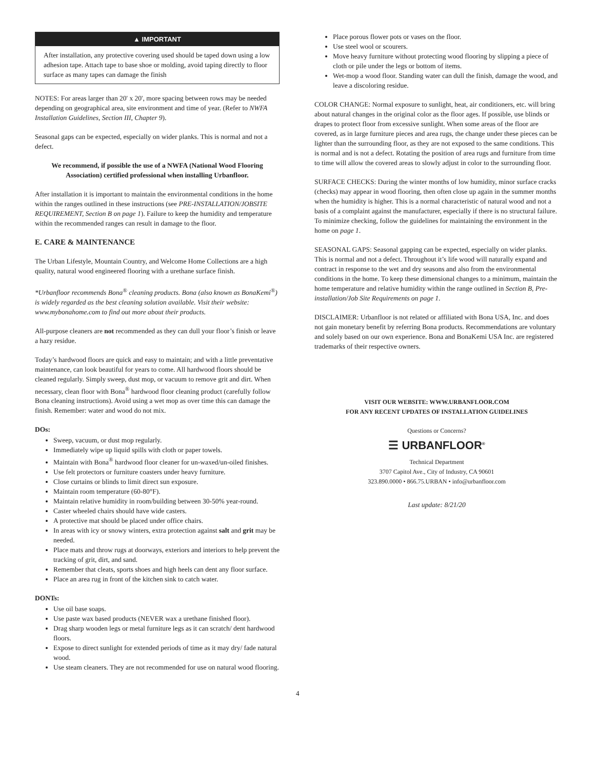▲ IMPORTANT
After installation, any protective covering used should be taped down using a low adhesion tape. Attach tape to base shoe or molding, avoid taping directly to floor surface as many tapes can damage the finish
NOTES: For areas larger than 20' x 20', more spacing between rows may be needed depending on geographical area, site environment and time of year. (Refer to NWFA Installation Guidelines, Section III, Chapter 9).
Seasonal gaps can be expected, especially on wider planks. This is normal and not a defect.
We recommend, if possible the use of a NWFA (National Wood Flooring Association) certified professional when installing Urbanfloor.
After installation it is important to maintain the environmental conditions in the home within the ranges outlined in these instructions (see PRE-INSTALLATION/JOBSITE REQUIREMENT, Section B on page 1). Failure to keep the humidity and temperature within the recommended ranges can result in damage to the floor.
E. CARE & MAINTENANCE
The Urban Lifestyle, Mountain Country, and Welcome Home Collections are a high quality, natural wood engineered flooring with a urethane surface finish.
*Urbanfloor recommends Bona<sup>®</sup> cleaning products. Bona (also known as BonaKemi<sup>®</sup>) is widely regarded as the best cleaning solution available. Visit their website: www.mybonahome.com to find out more about their products.
All-purpose cleaners are not recommended as they can dull your floor’s finish or leave a hazy residue.
Today’s hardwood floors are quick and easy to maintain; and with a little preventative maintenance, can look beautiful for years to come. All hardwood floors should be cleaned regularly. Simply sweep, dust mop, or vacuum to remove grit and dirt. When necessary, clean floor with Bona<sup>®</sup> hardwood floor cleaning product (carefully follow Bona cleaning instructions). Avoid using a wet mop as over time this can damage the finish. Remember: water and wood do not mix.
DOs:
Sweep, vacuum, or dust mop regularly.
Immediately wipe up liquid spills with cloth or paper towels.
Maintain with Bona<sup>®</sup> hardwood floor cleaner for un-waxed/un-oiled finishes.
Use felt protectors or furniture coasters under heavy furniture.
Close curtains or blinds to limit direct sun exposure.
Maintain room temperature (60-80°F).
Maintain relative humidity in room/building between 30-50% year-round.
Caster wheeled chairs should have wide casters.
A protective mat should be placed under office chairs.
In areas with icy or snowy winters, extra protection against salt and grit may be needed.
Place mats and throw rugs at doorways, exteriors and interiors to help prevent the tracking of grit, dirt, and sand.
Remember that cleats, sports shoes and high heels can dent any floor surface.
Place an area rug in front of the kitchen sink to catch water.
DONTs:
Use oil base soaps.
Use paste wax based products (NEVER wax a urethane finished floor).
Drag sharp wooden legs or metal furniture legs as it can scratch/ dent hardwood floors.
Expose to direct sunlight for extended periods of time as it may dry/ fade natural wood.
Use steam cleaners. They are not recommended for use on natural wood flooring.
Place porous flower pots or vases on the floor.
Use steel wool or scourers.
Move heavy furniture without protecting wood flooring by slipping a piece of cloth or pile under the legs or bottom of items.
Wet-mop a wood floor. Standing water can dull the finish, damage the wood, and leave a discoloring residue.
COLOR CHANGE: Normal exposure to sunlight, heat, air conditioners, etc. will bring about natural changes in the original color as the floor ages. If possible, use blinds or drapes to protect floor from excessive sunlight. When some areas of the floor are covered, as in large furniture pieces and area rugs, the change under these pieces can be lighter than the surrounding floor, as they are not exposed to the same conditions. This is normal and is not a defect. Rotating the position of area rugs and furniture from time to time will allow the covered areas to slowly adjust in color to the surrounding floor.
SURFACE CHECKS: During the winter months of low humidity, minor surface cracks (checks) may appear in wood flooring, then often close up again in the summer months when the humidity is higher. This is a normal characteristic of natural wood and not a basis of a complaint against the manufacturer, especially if there is no structural failure. To minimize checking, follow the guidelines for maintaining the environment in the home on page 1.
SEASONAL GAPS: Seasonal gapping can be expected, especially on wider planks. This is normal and not a defect. Throughout it’s life wood will naturally expand and contract in response to the wet and dry seasons and also from the environmental conditions in the home. To keep these dimensional changes to a minimum, maintain the home temperature and relative humidity within the range outlined in Section B, Pre-installation/Job Site Requirements on page 1.
DISCLAIMER: Urbanfloor is not related or affiliated with Bona USA, Inc. and does not gain monetary benefit by referring Bona products. Recommendations are voluntary and solely based on our own experience. Bona and BonaKemi USA Inc. are registered trademarks of their respective owners.
VISIT OUR WEBSITE: WWW.URBANFLOOR.COM
FOR ANY RECENT UPDATES OF INSTALLATION GUIDELINES
Questions or Concerns?
☰ URBANFLOOR<sup>®</sup>
Technical Department
3707 Capitol Ave., City of Industry, CA 90601
323.890.0000 • 866.75.URBAN • info@urbanfloor.com
Last update: 8/21/20
4